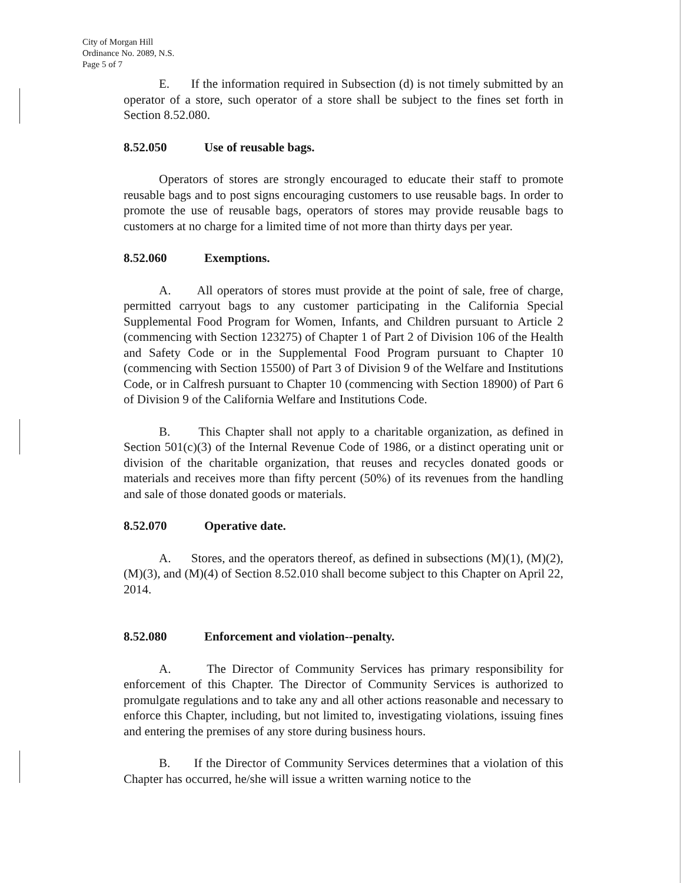City of Morgan Hill
Ordinance No. 2089, N.S.
Page 5 of 7
E. If the information required in Subsection (d) is not timely submitted by an operator of a store, such operator of a store shall be subject to the fines set forth in Section 8.52.080.
8.52.050 Use of reusable bags.
Operators of stores are strongly encouraged to educate their staff to promote reusable bags and to post signs encouraging customers to use reusable bags. In order to promote the use of reusable bags, operators of stores may provide reusable bags to customers at no charge for a limited time of not more than thirty days per year.
8.52.060 Exemptions.
A. All operators of stores must provide at the point of sale, free of charge, permitted carryout bags to any customer participating in the California Special Supplemental Food Program for Women, Infants, and Children pursuant to Article 2 (commencing with Section 123275) of Chapter 1 of Part 2 of Division 106 of the Health and Safety Code or in the Supplemental Food Program pursuant to Chapter 10 (commencing with Section 15500) of Part 3 of Division 9 of the Welfare and Institutions Code, or in Calfresh pursuant to Chapter 10 (commencing with Section 18900) of Part 6 of Division 9 of the California Welfare and Institutions Code.
B. This Chapter shall not apply to a charitable organization, as defined in Section 501(c)(3) of the Internal Revenue Code of 1986, or a distinct operating unit or division of the charitable organization, that reuses and recycles donated goods or materials and receives more than fifty percent (50%) of its revenues from the handling and sale of those donated goods or materials.
8.52.070 Operative date.
A. Stores, and the operators thereof, as defined in subsections (M)(1), (M)(2), (M)(3), and (M)(4) of Section 8.52.010 shall become subject to this Chapter on April 22, 2014.
8.52.080 Enforcement and violation--penalty.
A. The Director of Community Services has primary responsibility for enforcement of this Chapter. The Director of Community Services is authorized to promulgate regulations and to take any and all other actions reasonable and necessary to enforce this Chapter, including, but not limited to, investigating violations, issuing fines and entering the premises of any store during business hours.
B. If the Director of Community Services determines that a violation of this Chapter has occurred, he/she will issue a written warning notice to the